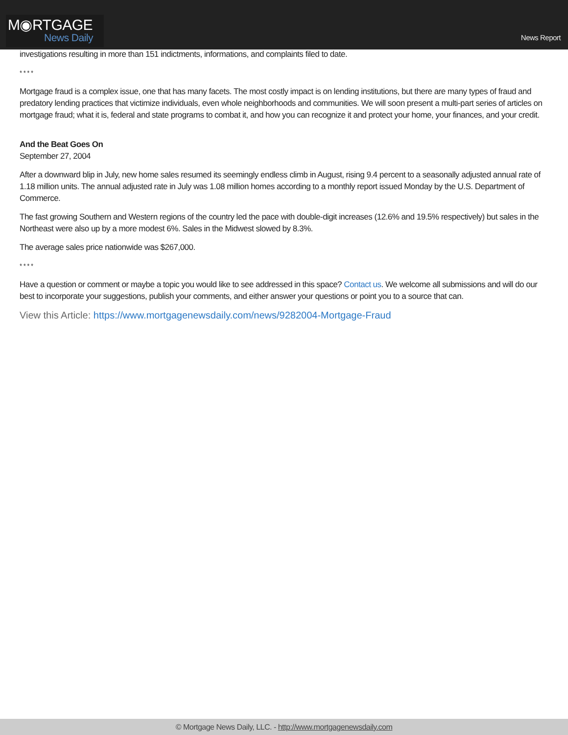M◉RTGAGE
News Daily
News Report
investigations resulting in more than 151 indictments, informations, and complaints filed to date.
* * * *
Mortgage fraud is a complex issue, one that has many facets. The most costly impact is on lending institutions, but there are many types of fraud and predatory lending practices that victimize individuals, even whole neighborhoods and communities. We will soon present a multi-part series of articles on mortgage fraud; what it is, federal and state programs to combat it, and how you can recognize it and protect your home, your finances, and your credit.
And the Beat Goes On
September 27, 2004
After a downward blip in July, new home sales resumed its seemingly endless climb in August, rising 9.4 percent to a seasonally adjusted annual rate of 1.18 million units. The annual adjusted rate in July was 1.08 million homes according to a monthly report issued Monday by the U.S. Department of Commerce.
The fast growing Southern and Western regions of the country led the pace with double-digit increases (12.6% and 19.5% respectively) but sales in the Northeast were also up by a more modest 6%. Sales in the Midwest slowed by 8.3%.
The average sales price nationwide was $267,000.
* * * *
Have a question or comment or maybe a topic you would like to see addressed in this space? Contact us. We welcome all submissions and will do our best to incorporate your suggestions, publish your comments, and either answer your questions or point you to a source that can.
View this Article: https://www.mortgagenewsdaily.com/news/9282004-Mortgage-Fraud
© Mortgage News Daily, LLC. - http://www.mortgagenewsdaily.com